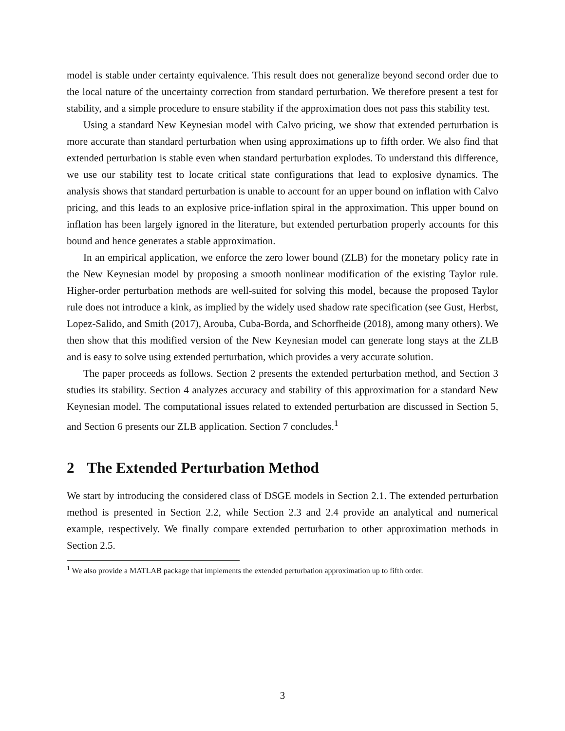model is stable under certainty equivalence. This result does not generalize beyond second order due to the local nature of the uncertainty correction from standard perturbation. We therefore present a test for stability, and a simple procedure to ensure stability if the approximation does not pass this stability test.
Using a standard New Keynesian model with Calvo pricing, we show that extended perturbation is more accurate than standard perturbation when using approximations up to fifth order. We also find that extended perturbation is stable even when standard perturbation explodes. To understand this difference, we use our stability test to locate critical state configurations that lead to explosive dynamics. The analysis shows that standard perturbation is unable to account for an upper bound on inflation with Calvo pricing, and this leads to an explosive price-inflation spiral in the approximation. This upper bound on inflation has been largely ignored in the literature, but extended perturbation properly accounts for this bound and hence generates a stable approximation.
In an empirical application, we enforce the zero lower bound (ZLB) for the monetary policy rate in the New Keynesian model by proposing a smooth nonlinear modification of the existing Taylor rule. Higher-order perturbation methods are well-suited for solving this model, because the proposed Taylor rule does not introduce a kink, as implied by the widely used shadow rate specification (see Gust, Herbst, Lopez-Salido, and Smith (2017), Arouba, Cuba-Borda, and Schorfheide (2018), among many others). We then show that this modified version of the New Keynesian model can generate long stays at the ZLB and is easy to solve using extended perturbation, which provides a very accurate solution.
The paper proceeds as follows. Section 2 presents the extended perturbation method, and Section 3 studies its stability. Section 4 analyzes accuracy and stability of this approximation for a standard New Keynesian model. The computational issues related to extended perturbation are discussed in Section 5, and Section 6 presents our ZLB application. Section 7 concludes.<sup>1</sup>
2 The Extended Perturbation Method
We start by introducing the considered class of DSGE models in Section 2.1. The extended perturbation method is presented in Section 2.2, while Section 2.3 and 2.4 provide an analytical and numerical example, respectively. We finally compare extended perturbation to other approximation methods in Section 2.5.
<sup>1</sup> We also provide a MATLAB package that implements the extended perturbation approximation up to fifth order.
3